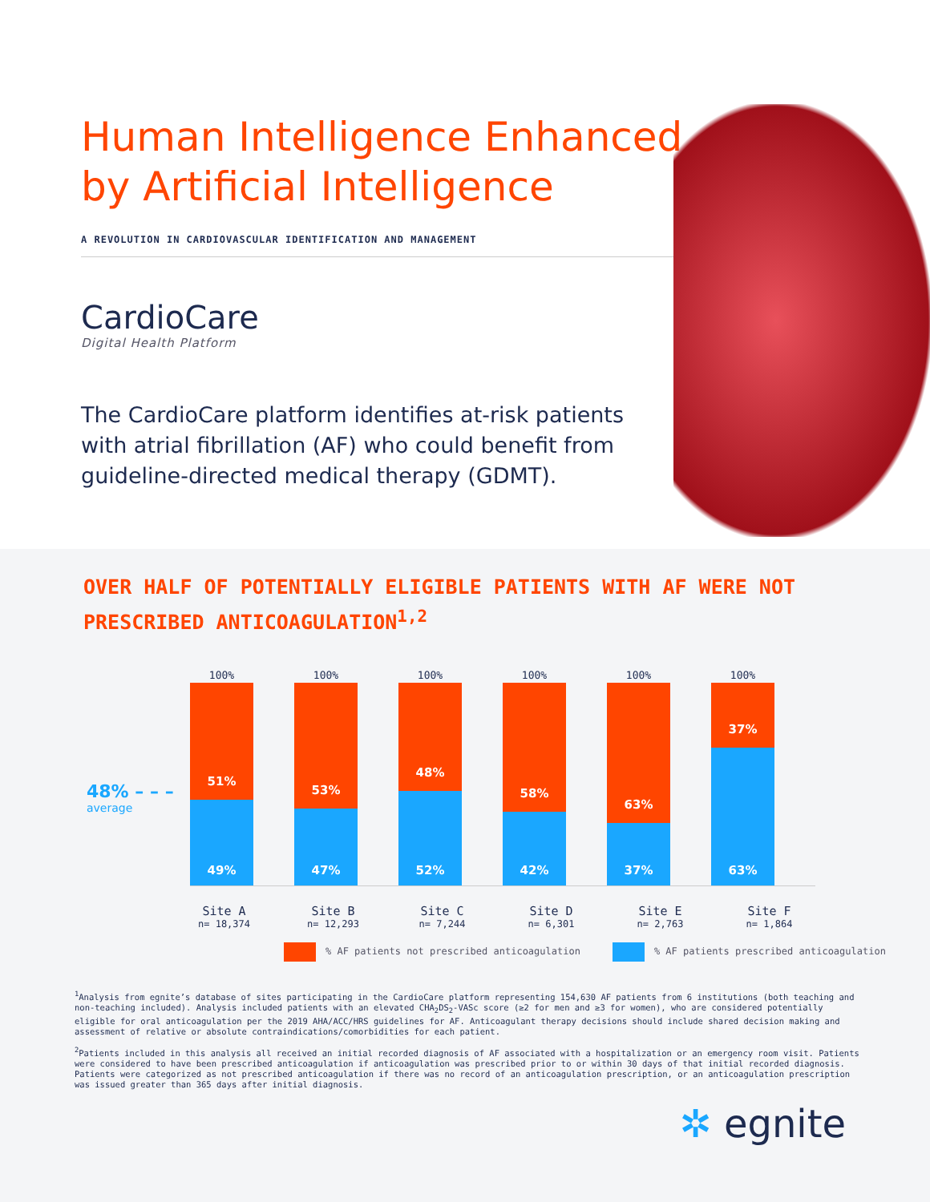Human Intelligence Enhanced
by Artificial Intelligence
A REVOLUTION IN CARDIOVASCULAR IDENTIFICATION AND MANAGEMENT
CardioCare
Digital Health Platform
The CardioCare platform identifies at-risk patients with atrial fibrillation (AF) who could benefit from guideline-directed medical therapy (GDMT).
OVER HALF OF POTENTIALLY ELIGIBLE PATIENTS WITH AF WERE NOT
PRESCRIBED ANTICOAGULATION<sup>1,2</sup>
48% – – –
average
100%
51%
49%
100%
53%
47%
100%
48%
52%
100%
58%
42%
100%
63%
37%
100%
37%
63%
Site A
n= 18,374
Site B
n= 12,293
Site C
n= 7,244
Site D
n= 6,301
Site E
n= 2,763
Site F
n= 1,864
% AF patients not prescribed anticoagulation
% AF patients prescribed anticoagulation
<sup>1</sup> Analysis from egnite’s database of sites participating in the CardioCare platform representing 154,630 AF patients from 6 institutions (both teaching and non-teaching included). Analysis included patients with an elevated CHA<sub>2</sub>DS<sub>2</sub>-VASc score (≥2 for men and ≥3 for women), who are considered potentially eligible for oral anticoagulation per the 2019 AHA/ACC/HRS guidelines for AF. Anticoagulant therapy decisions should include shared decision making and assessment of relative or absolute contraindications/comorbidities for each patient.
<sup>2</sup> Patients included in this analysis all received an initial recorded diagnosis of AF associated with a hospitalization or an emergency room visit. Patients were considered to have been prescribed anticoagulation if anticoagulation was prescribed prior to or within 30 days of that initial recorded diagnosis. Patients were categorized as not prescribed anticoagulation if there was no record of an anticoagulation prescription, or an anticoagulation prescription was issued greater than 365 days after initial diagnosis.
✲ egnite